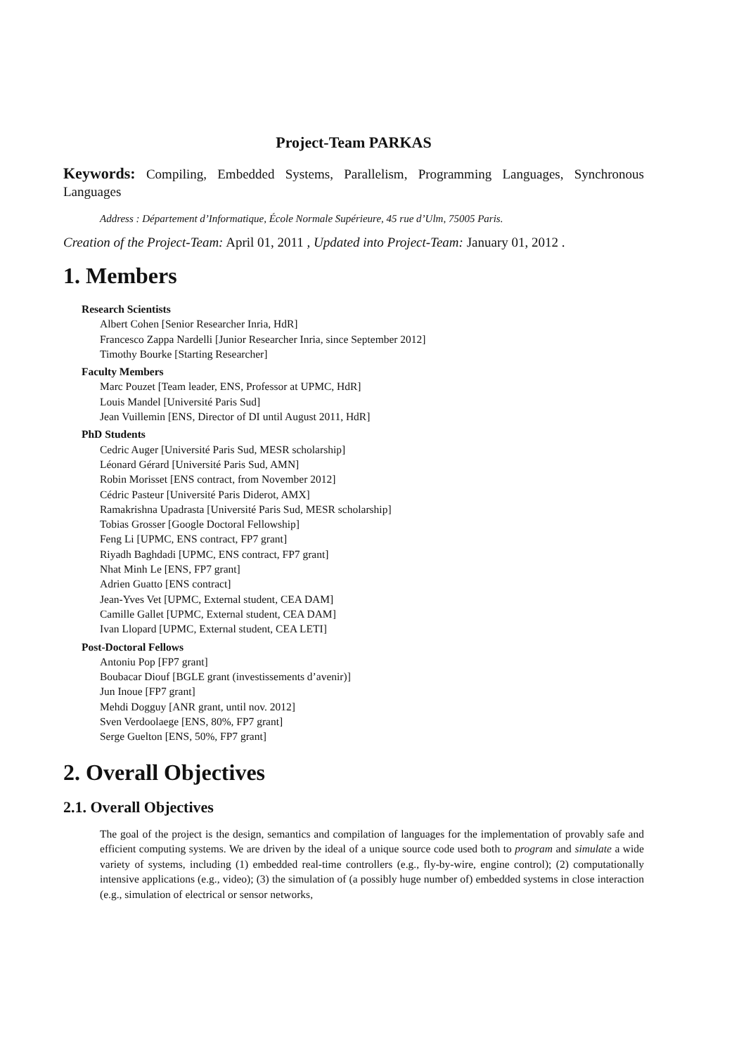Project-Team PARKAS
Keywords: Compiling, Embedded Systems, Parallelism, Programming Languages, Synchronous Languages
Address : Département d’Informatique, École Normale Supérieure, 45 rue d’Ulm, 75005 Paris.
Creation of the Project-Team: April 01, 2011 , Updated into Project-Team: January 01, 2012 .
1. Members
Research Scientists
Albert Cohen [Senior Researcher Inria, HdR]
Francesco Zappa Nardelli [Junior Researcher Inria, since September 2012]
Timothy Bourke [Starting Researcher]
Faculty Members
Marc Pouzet [Team leader, ENS, Professor at UPMC, HdR]
Louis Mandel [Université Paris Sud]
Jean Vuillemin [ENS, Director of DI until August 2011, HdR]
PhD Students
Cedric Auger [Université Paris Sud, MESR scholarship]
Léonard Gérard [Université Paris Sud, AMN]
Robin Morisset [ENS contract, from November 2012]
Cédric Pasteur [Université Paris Diderot, AMX]
Ramakrishna Upadrasta [Université Paris Sud, MESR scholarship]
Tobias Grosser [Google Doctoral Fellowship]
Feng Li [UPMC, ENS contract, FP7 grant]
Riyadh Baghdadi [UPMC, ENS contract, FP7 grant]
Nhat Minh Le [ENS, FP7 grant]
Adrien Guatto [ENS contract]
Jean-Yves Vet [UPMC, External student, CEA DAM]
Camille Gallet [UPMC, External student, CEA DAM]
Ivan Llopard [UPMC, External student, CEA LETI]
Post-Doctoral Fellows
Antoniu Pop [FP7 grant]
Boubacar Diouf [BGLE grant (investissements d’avenir)]
Jun Inoue [FP7 grant]
Mehdi Dogguy [ANR grant, until nov. 2012]
Sven Verdoolaege [ENS, 80%, FP7 grant]
Serge Guelton [ENS, 50%, FP7 grant]
2. Overall Objectives
2.1. Overall Objectives
The goal of the project is the design, semantics and compilation of languages for the implementation of provably safe and efficient computing systems. We are driven by the ideal of a unique source code used both to program and simulate a wide variety of systems, including (1) embedded real-time controllers (e.g., fly-by-wire, engine control); (2) computationally intensive applications (e.g., video); (3) the simulation of (a possibly huge number of) embedded systems in close interaction (e.g., simulation of electrical or sensor networks,